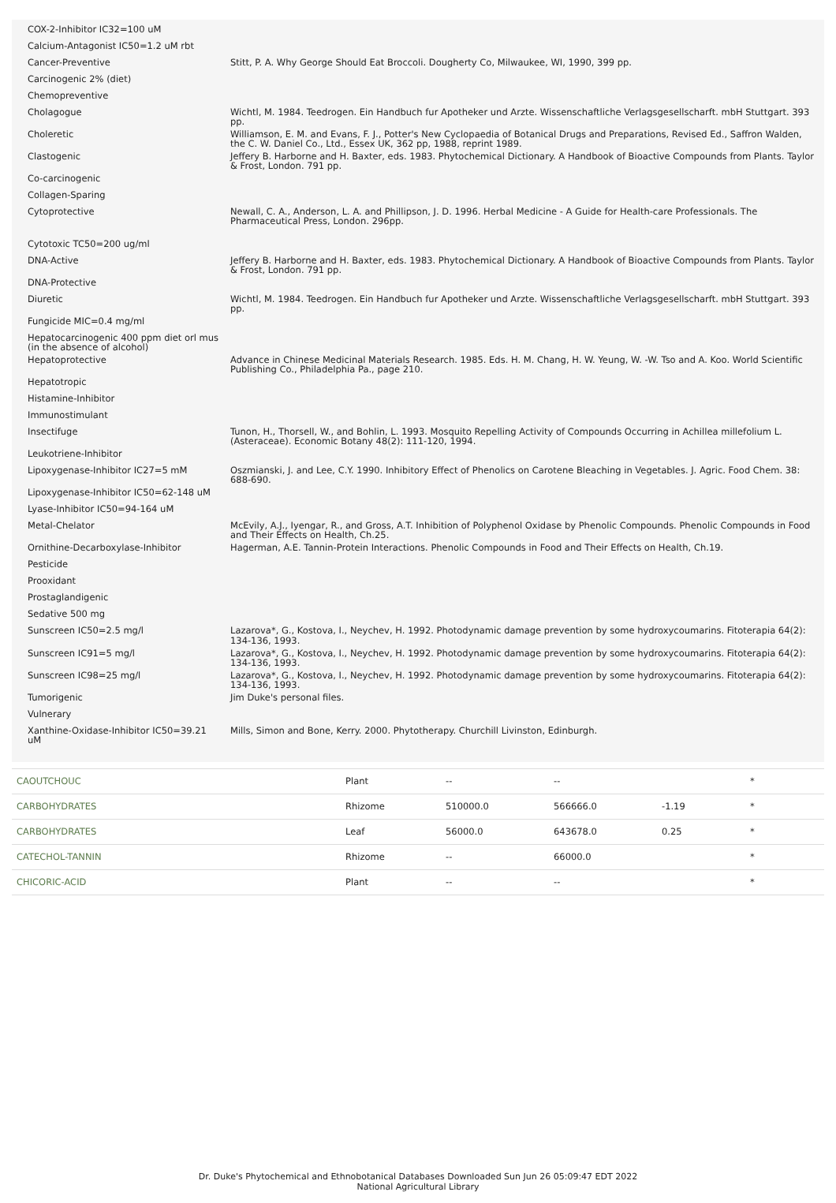| COX-2-Inhibitor IC32=100 uM | |
| Calcium-Antagonist IC50=1.2 uM rbt | |
| Cancer-Preventive | Stitt, P. A. Why George Should Eat Broccoli. Dougherty Co, Milwaukee, WI, 1990, 399 pp. |
| Carcinogenic 2% (diet) | |
| Chemopreventive | |
| Cholagogue | Wichtl, M. 1984. Teedrogen. Ein Handbuch fur Apotheker und Arzte. Wissenschaftliche Verlagsgesellscharft. mbH Stuttgart. 393 pp. |
| Choleretic | Williamson, E. M. and Evans, F. J., Potter's New Cyclopaedia of Botanical Drugs and Preparations, Revised Ed., Saffron Walden, the C. W. Daniel Co., Ltd., Essex UK, 362 pp, 1988, reprint 1989. |
| Clastogenic | Jeffery B. Harborne and H. Baxter, eds. 1983. Phytochemical Dictionary. A Handbook of Bioactive Compounds from Plants. Taylor & Frost, London. 791 pp. |
| Co-carcinogenic | |
| Collagen-Sparing | |
| Cytoprotective | Newall, C. A., Anderson, L. A. and Phillipson, J. D. 1996. Herbal Medicine - A Guide for Health-care Professionals. The Pharmaceutical Press, London. 296pp. |
| Cytotoxic TC50=200 ug/ml | |
| DNA-Active | Jeffery B. Harborne and H. Baxter, eds. 1983. Phytochemical Dictionary. A Handbook of Bioactive Compounds from Plants. Taylor & Frost, London. 791 pp. |
| DNA-Protective | |
| Diuretic | Wichtl, M. 1984. Teedrogen. Ein Handbuch fur Apotheker und Arzte. Wissenschaftliche Verlagsgesellscharft. mbH Stuttgart. 393 pp. |
| Fungicide MIC=0.4 mg/ml | |
| Hepatocarcinogenic 400 ppm diet orl mus (in the absence of alcohol) | |
| Hepatoprotective | Advance in Chinese Medicinal Materials Research. 1985. Eds. H. M. Chang, H. W. Yeung, W. -W. Tso and A. Koo. World Scientific Publishing Co., Philadelphia Pa., page 210. |
| Hepatotropic | |
| Histamine-Inhibitor | |
| Immunostimulant | |
| Insectifuge | Tunon, H., Thorsell, W., and Bohlin, L. 1993. Mosquito Repelling Activity of Compounds Occurring in Achillea millefolium L. (Asteraceae). Economic Botany 48(2): 111-120, 1994. |
| Leukotriene-Inhibitor | |
| Lipoxygenase-Inhibitor IC27=5 mM | Oszmianski, J. and Lee, C.Y. 1990. Inhibitory Effect of Phenolics on Carotene Bleaching in Vegetables. J. Agric. Food Chem. 38: 688-690. |
| Lipoxygenase-Inhibitor IC50=62-148 uM | |
| Lyase-Inhibitor IC50=94-164 uM | |
| Metal-Chelator | McEvily, A.J., Iyengar, R., and Gross, A.T. Inhibition of Polyphenol Oxidase by Phenolic Compounds. Phenolic Compounds in Food and Their Effects on Health, Ch.25. |
| Ornithine-Decarboxylase-Inhibitor | Hagerman, A.E. Tannin-Protein Interactions. Phenolic Compounds in Food and Their Effects on Health, Ch.19. |
| Pesticide | |
| Prooxidant | |
| Prostaglandigenic | |
| Sedative 500 mg | |
| Sunscreen IC50=2.5 mg/l | Lazarova*, G., Kostova, I., Neychev, H. 1992. Photodynamic damage prevention by some hydroxycoumarins. Fitoterapia 64(2): 134-136, 1993. |
| Sunscreen IC91=5 mg/l | Lazarova*, G., Kostova, I., Neychev, H. 1992. Photodynamic damage prevention by some hydroxycoumarins. Fitoterapia 64(2): 134-136, 1993. |
| Sunscreen IC98=25 mg/l | Lazarova*, G., Kostova, I., Neychev, H. 1992. Photodynamic damage prevention by some hydroxycoumarins. Fitoterapia 64(2): 134-136, 1993. |
| Tumorigenic | Jim Duke's personal files. |
| Vulnerary | |
| Xanthine-Oxidase-Inhibitor IC50=39.21 uM | Mills, Simon and Bone, Kerry. 2000. Phytotherapy. Churchill Livinston, Edinburgh. |
| CAOUTCHOUC | Plant | -- | -- | | * |
| CARBOHYDRATES | Rhizome | 510000.0 | 566666.0 | -1.19 | * |
| CARBOHYDRATES | Leaf | 56000.0 | 643678.0 | 0.25 | * |
| CATECHOL-TANNIN | Rhizome | -- | 66000.0 | | * |
| CHICORIC-ACID | Plant | -- | -- | | * |
Dr. Duke's Phytochemical and Ethnobotanical Databases Downloaded Sun Jun 26 05:09:47 EDT 2022
National Agricultural Library